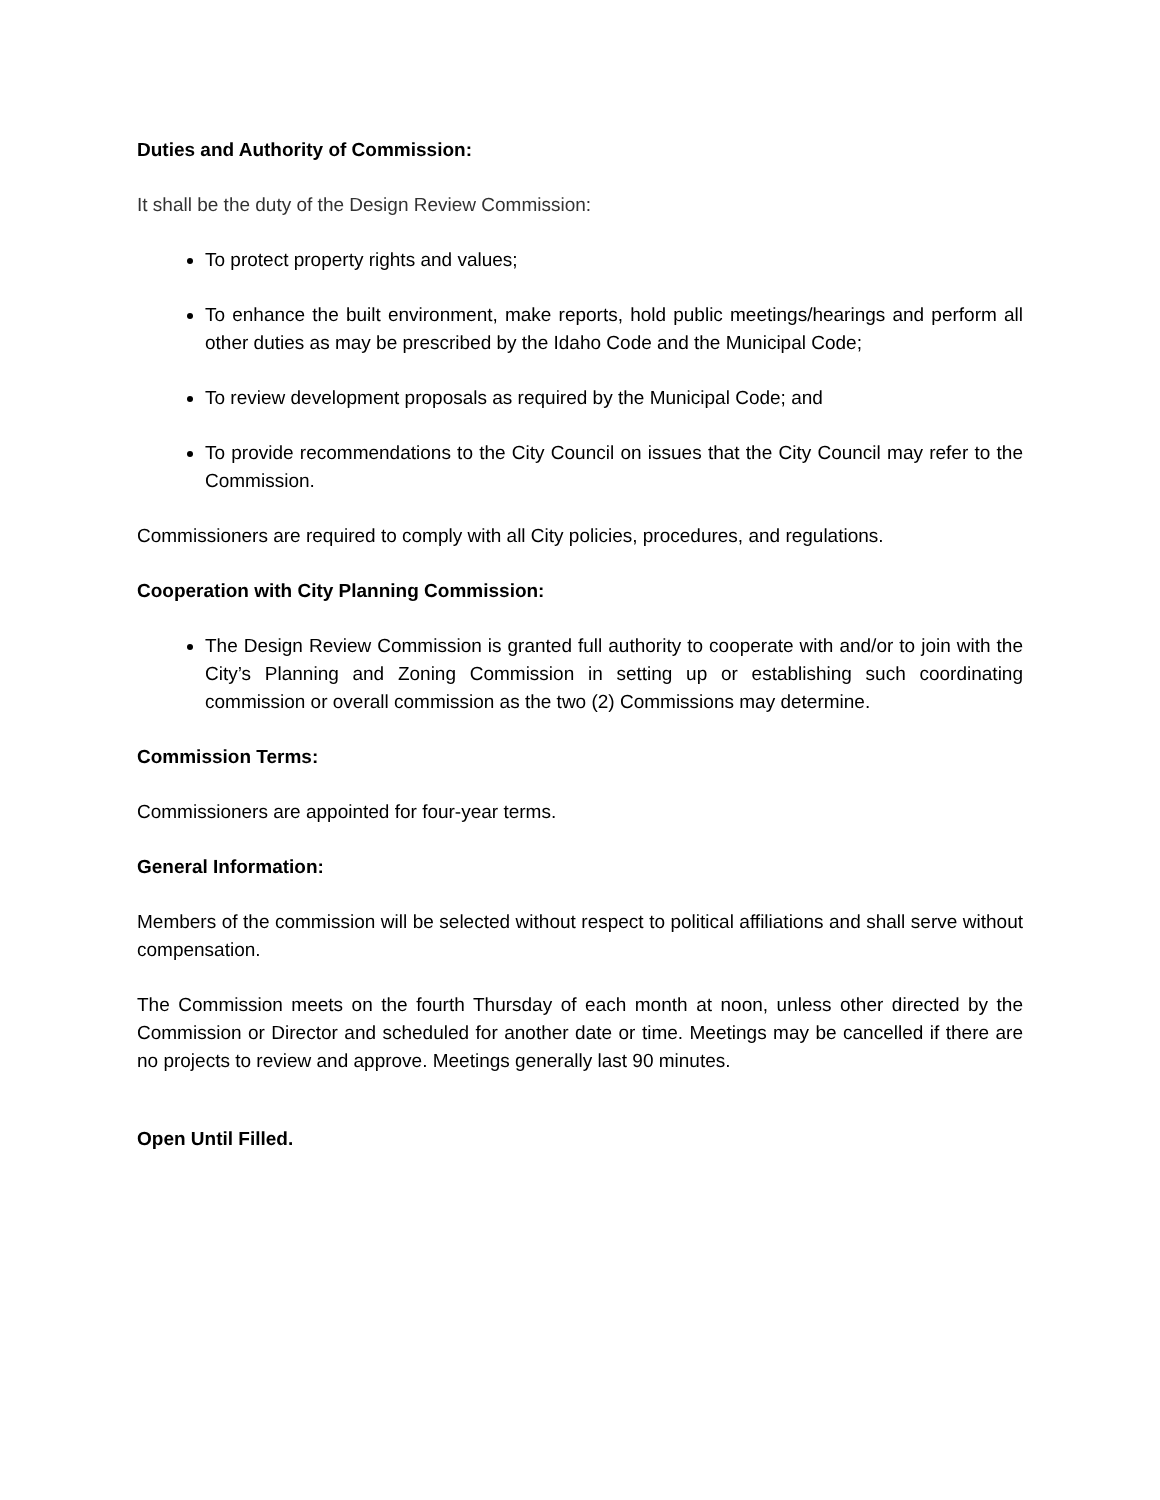Duties and Authority of Commission:
It shall be the duty of the Design Review Commission:
To protect property rights and values;
To enhance the built environment, make reports, hold public meetings/hearings and perform all other duties as may be prescribed by the Idaho Code and the Municipal Code;
To review development proposals as required by the Municipal Code; and
To provide recommendations to the City Council on issues that the City Council may refer to the Commission.
Commissioners are required to comply with all City policies, procedures, and regulations.
Cooperation with City Planning Commission:
The Design Review Commission is granted full authority to cooperate with and/or to join with the City’s Planning and Zoning Commission in setting up or establishing such coordinating commission or overall commission as the two (2) Commissions may determine.
Commission Terms:
Commissioners are appointed for four-year terms.
General Information:
Members of the commission will be selected without respect to political affiliations and shall serve without compensation.
The Commission meets on the fourth Thursday of each month at noon, unless other directed by the Commission or Director and scheduled for another date or time. Meetings may be cancelled if there are no projects to review and approve. Meetings generally last 90 minutes.
Open Until Filled.